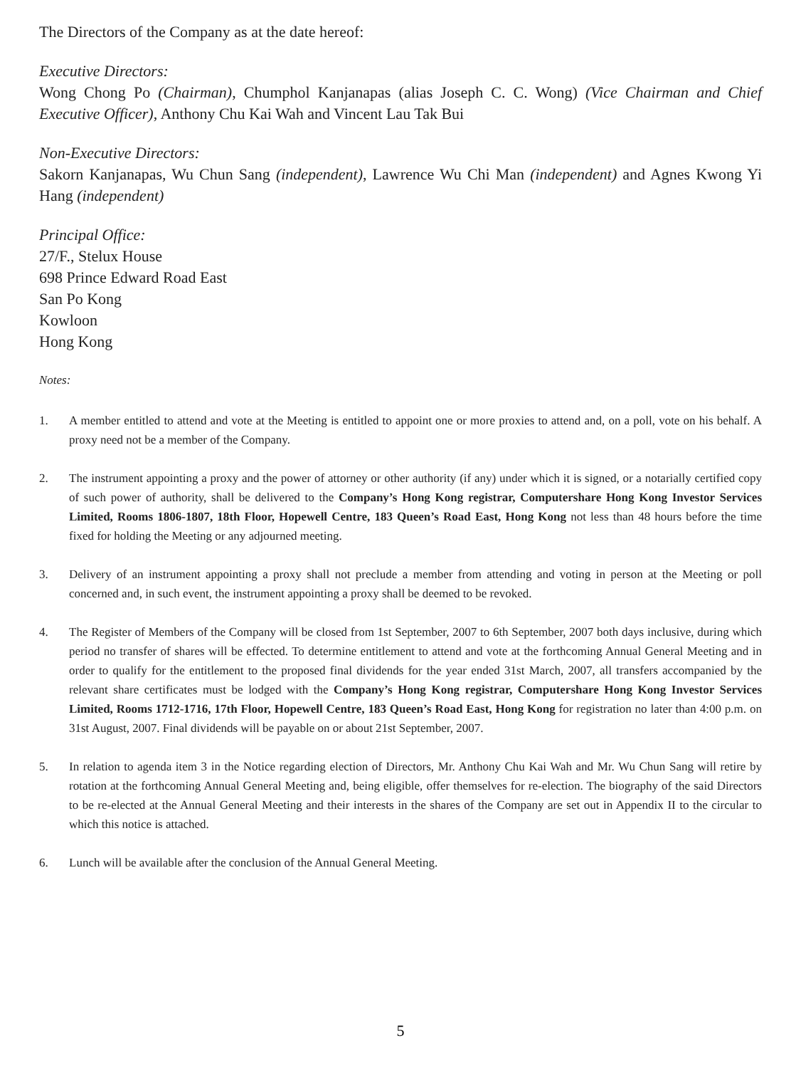The Directors of the Company as at the date hereof:
Executive Directors:
Wong Chong Po (Chairman), Chumphol Kanjanapas (alias Joseph C. C. Wong) (Vice Chairman and Chief Executive Officer), Anthony Chu Kai Wah and Vincent Lau Tak Bui
Non-Executive Directors:
Sakorn Kanjanapas, Wu Chun Sang (independent), Lawrence Wu Chi Man (independent) and Agnes Kwong Yi Hang (independent)
Principal Office:
27/F., Stelux House
698 Prince Edward Road East
San Po Kong
Kowloon
Hong Kong
Notes:
1. A member entitled to attend and vote at the Meeting is entitled to appoint one or more proxies to attend and, on a poll, vote on his behalf. A proxy need not be a member of the Company.
2. The instrument appointing a proxy and the power of attorney or other authority (if any) under which it is signed, or a notarially certified copy of such power of authority, shall be delivered to the Company’s Hong Kong registrar, Computershare Hong Kong Investor Services Limited, Rooms 1806-1807, 18th Floor, Hopewell Centre, 183 Queen’s Road East, Hong Kong not less than 48 hours before the time fixed for holding the Meeting or any adjourned meeting.
3. Delivery of an instrument appointing a proxy shall not preclude a member from attending and voting in person at the Meeting or poll concerned and, in such event, the instrument appointing a proxy shall be deemed to be revoked.
4. The Register of Members of the Company will be closed from 1st September, 2007 to 6th September, 2007 both days inclusive, during which period no transfer of shares will be effected. To determine entitlement to attend and vote at the forthcoming Annual General Meeting and in order to qualify for the entitlement to the proposed final dividends for the year ended 31st March, 2007, all transfers accompanied by the relevant share certificates must be lodged with the Company’s Hong Kong registrar, Computershare Hong Kong Investor Services Limited, Rooms 1712-1716, 17th Floor, Hopewell Centre, 183 Queen’s Road East, Hong Kong for registration no later than 4:00 p.m. on 31st August, 2007. Final dividends will be payable on or about 21st September, 2007.
5. In relation to agenda item 3 in the Notice regarding election of Directors, Mr. Anthony Chu Kai Wah and Mr. Wu Chun Sang will retire by rotation at the forthcoming Annual General Meeting and, being eligible, offer themselves for re-election. The biography of the said Directors to be re-elected at the Annual General Meeting and their interests in the shares of the Company are set out in Appendix II to the circular to which this notice is attached.
6. Lunch will be available after the conclusion of the Annual General Meeting.
5